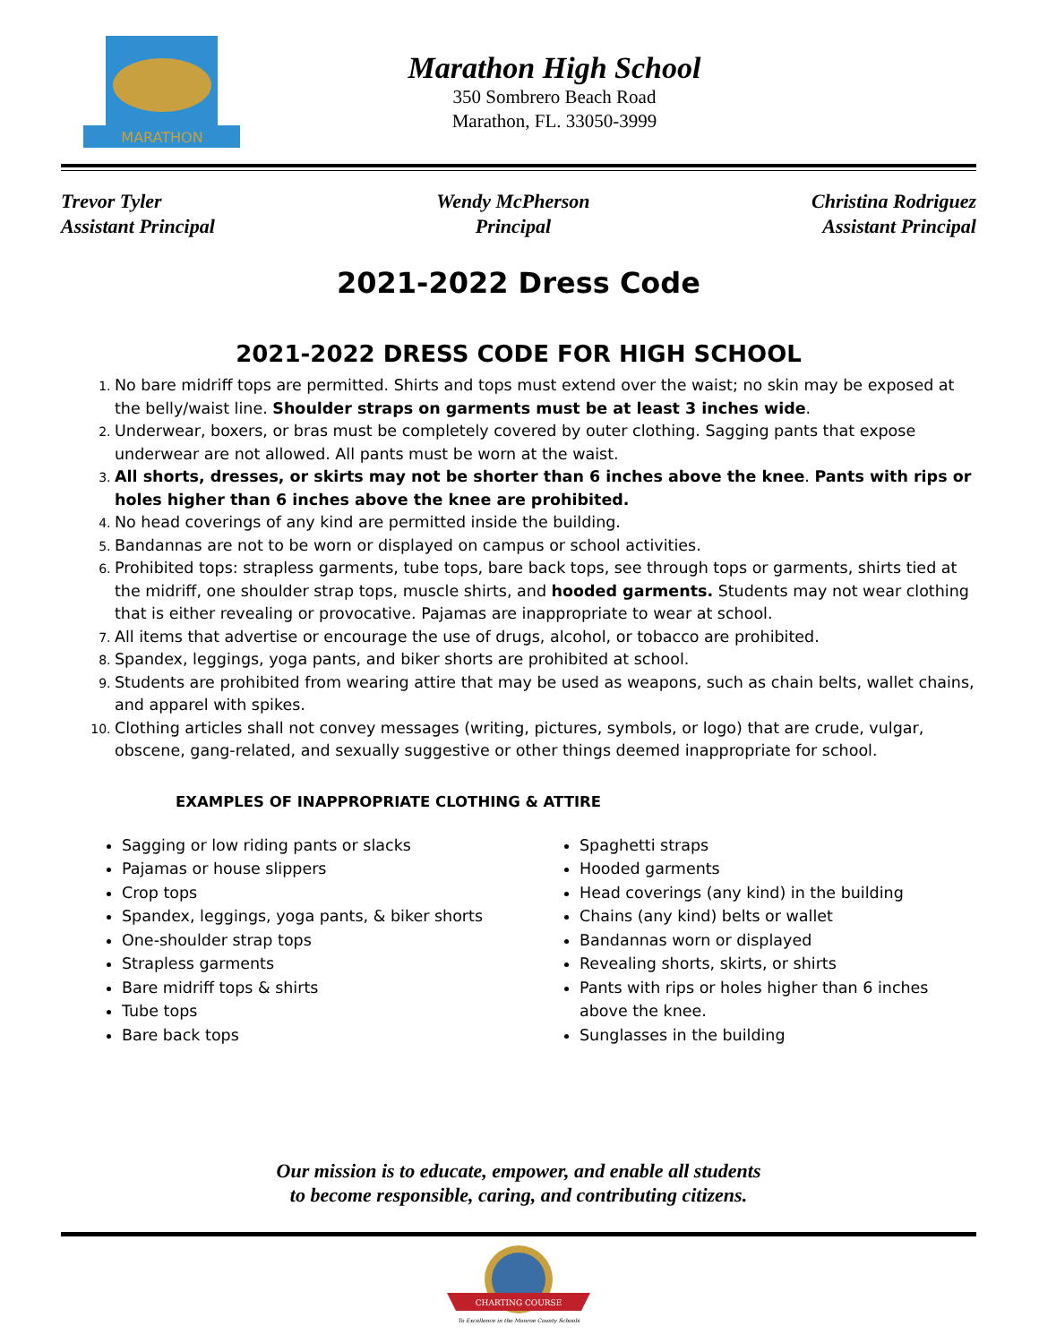MARATHON
Marathon High School
350 Sombrero Beach Road
Marathon, FL. 33050-3999
Trevor Tyler
Assistant Principal
Wendy McPherson
Principal
Christina Rodriguez
Assistant Principal
2021-2022 Dress Code
2021-2022 DRESS CODE FOR HIGH SCHOOL
No bare midriff tops are permitted. Shirts and tops must extend over the waist; no skin may be exposed at the belly/waist line. Shoulder straps on garments must be at least 3 inches wide.
Underwear, boxers, or bras must be completely covered by outer clothing. Sagging pants that expose underwear are not allowed. All pants must be worn at the waist.
All shorts, dresses, or skirts may not be shorter than 6 inches above the knee. Pants with rips or holes higher than 6 inches above the knee are prohibited.
No head coverings of any kind are permitted inside the building.
Bandannas are not to be worn or displayed on campus or school activities.
Prohibited tops: strapless garments, tube tops, bare back tops, see through tops or garments, shirts tied at the midriff, one shoulder strap tops, muscle shirts, and hooded garments. Students may not wear clothing that is either revealing or provocative. Pajamas are inappropriate to wear at school.
All items that advertise or encourage the use of drugs, alcohol, or tobacco are prohibited.
Spandex, leggings, yoga pants, and biker shorts are prohibited at school.
Students are prohibited from wearing attire that may be used as weapons, such as chain belts, wallet chains, and apparel with spikes.
Clothing articles shall not convey messages (writing, pictures, symbols, or logo) that are crude, vulgar, obscene, gang-related, and sexually suggestive or other things deemed inappropriate for school.
EXAMPLES OF INAPPROPRIATE CLOTHING & ATTIRE
Sagging or low riding pants or slacks
Pajamas or house slippers
Crop tops
Spandex, leggings, yoga pants, & biker shorts
One-shoulder strap tops
Strapless garments
Bare midriff tops & shirts
Tube tops
Bare back tops
Spaghetti straps
Hooded garments
Head coverings (any kind) in the building
Chains (any kind) belts or wallet
Bandannas worn or displayed
Revealing shorts, skirts, or shirts
Pants with rips or holes higher than 6 inches above the knee.
Sunglasses in the building
Our mission is to educate, empower, and enable all students
to become responsible, caring, and contributing citizens.
CHARTING COURSE
To Excellence in the Monroe County Schools